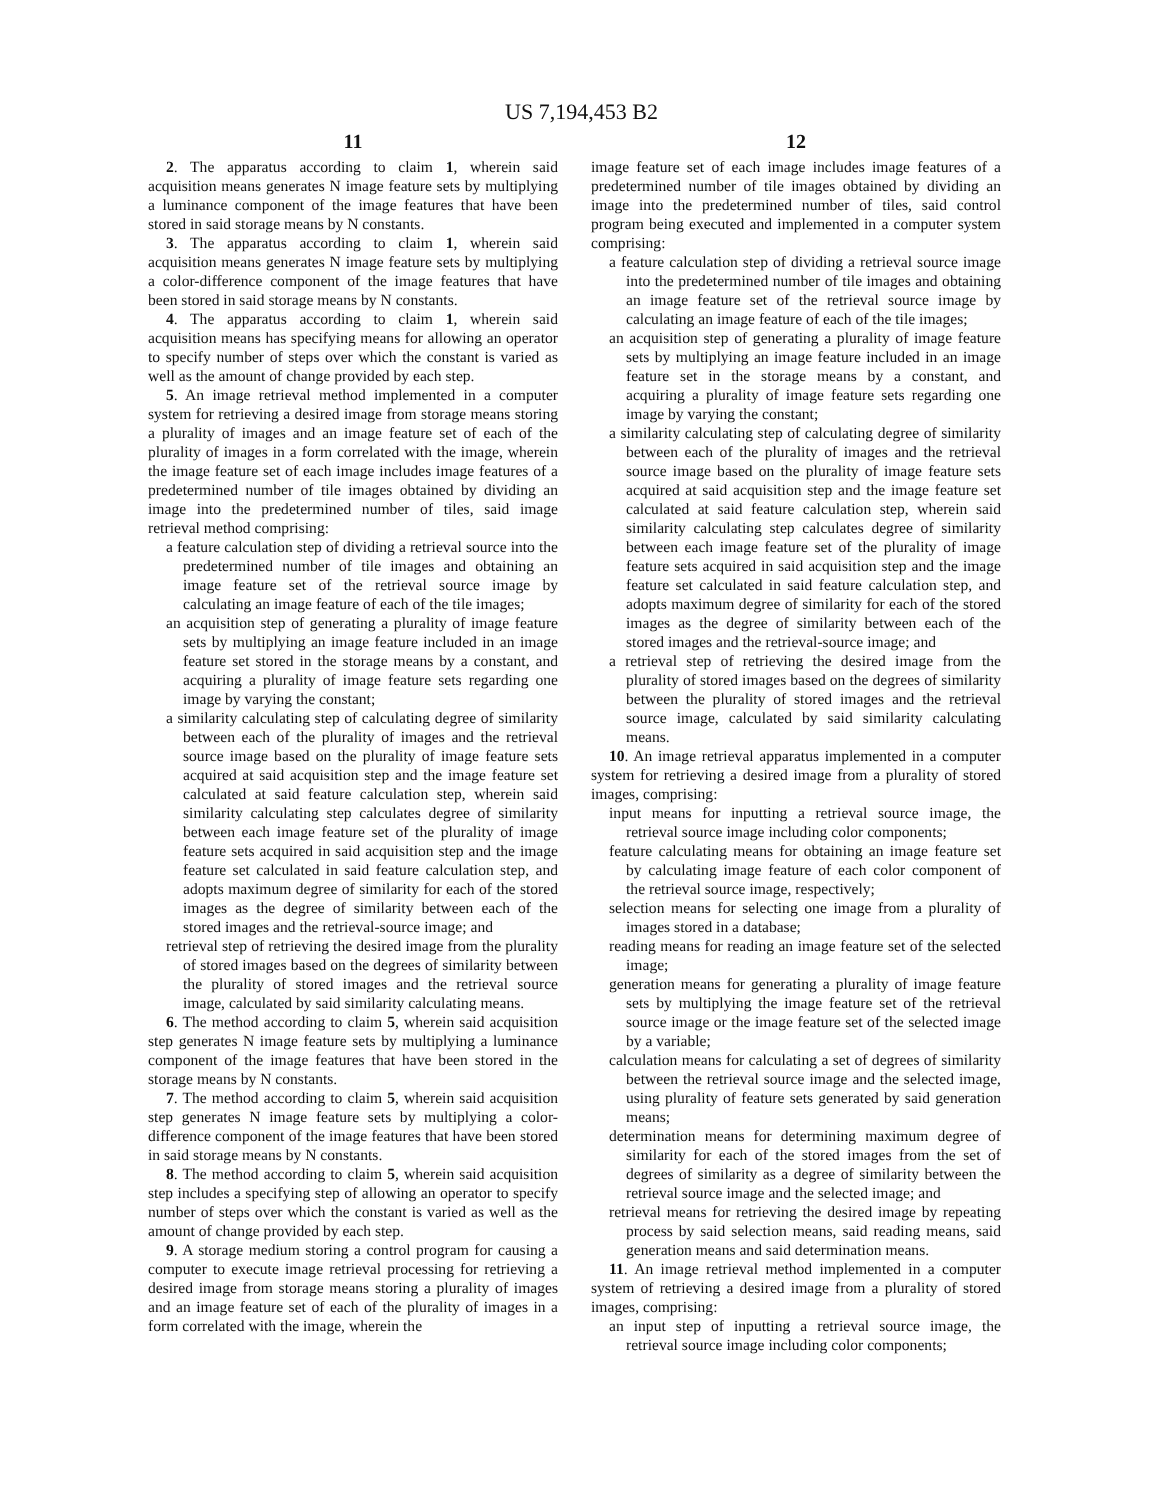US 7,194,453 B2
11
2. The apparatus according to claim 1, wherein said acquisition means generates N image feature sets by multiplying a luminance component of the image features that have been stored in said storage means by N constants.
3. The apparatus according to claim 1, wherein said acquisition means generates N image feature sets by multiplying a color-difference component of the image features that have been stored in said storage means by N constants.
4. The apparatus according to claim 1, wherein said acquisition means has specifying means for allowing an operator to specify number of steps over which the constant is varied as well as the amount of change provided by each step.
5. An image retrieval method implemented in a computer system for retrieving a desired image from storage means storing a plurality of images and an image feature set of each of the plurality of images in a form correlated with the image, wherein the image feature set of each image includes image features of a predetermined number of tile images obtained by dividing an image into the predetermined number of tiles, said image retrieval method comprising:
a feature calculation step of dividing a retrieval source into the predetermined number of tile images and obtaining an image feature set of the retrieval source image by calculating an image feature of each of the tile images;
an acquisition step of generating a plurality of image feature sets by multiplying an image feature included in an image feature set stored in the storage means by a constant, and acquiring a plurality of image feature sets regarding one image by varying the constant;
a similarity calculating step of calculating degree of similarity between each of the plurality of images and the retrieval source image based on the plurality of image feature sets acquired at said acquisition step and the image feature set calculated at said feature calculation step, wherein said similarity calculating step calculates degree of similarity between each image feature set of the plurality of image feature sets acquired in said acquisition step and the image feature set calculated in said feature calculation step, and adopts maximum degree of similarity for each of the stored images as the degree of similarity between each of the stored images and the retrieval-source image; and
retrieval step of retrieving the desired image from the plurality of stored images based on the degrees of similarity between the plurality of stored images and the retrieval source image, calculated by said similarity calculating means.
6. The method according to claim 5, wherein said acquisition step generates N image feature sets by multiplying a luminance component of the image features that have been stored in the storage means by N constants.
7. The method according to claim 5, wherein said acquisition step generates N image feature sets by multiplying a color-difference component of the image features that have been stored in said storage means by N constants.
8. The method according to claim 5, wherein said acquisition step includes a specifying step of allowing an operator to specify number of steps over which the constant is varied as well as the amount of change provided by each step.
9. A storage medium storing a control program for causing a computer to execute image retrieval processing for retrieving a desired image from storage means storing a plurality of images and an image feature set of each of the plurality of images in a form correlated with the image, wherein the
12
image feature set of each image includes image features of a predetermined number of tile images obtained by dividing an image into the predetermined number of tiles, said control program being executed and implemented in a computer system comprising:
a feature calculation step of dividing a retrieval source image into the predetermined number of tile images and obtaining an image feature set of the retrieval source image by calculating an image feature of each of the tile images;
an acquisition step of generating a plurality of image feature sets by multiplying an image feature included in an image feature set in the storage means by a constant, and acquiring a plurality of image feature sets regarding one image by varying the constant;
a similarity calculating step of calculating degree of similarity between each of the plurality of images and the retrieval source image based on the plurality of image feature sets acquired at said acquisition step and the image feature set calculated at said feature calculation step, wherein said similarity calculating step calculates degree of similarity between each image feature set of the plurality of image feature sets acquired in said acquisition step and the image feature set calculated in said feature calculation step, and adopts maximum degree of similarity for each of the stored images as the degree of similarity between each of the stored images and the retrieval-source image; and
a retrieval step of retrieving the desired image from the plurality of stored images based on the degrees of similarity between the plurality of stored images and the retrieval source image, calculated by said similarity calculating means.
10. An image retrieval apparatus implemented in a computer system for retrieving a desired image from a plurality of stored images, comprising:
input means for inputting a retrieval source image, the retrieval source image including color components;
feature calculating means for obtaining an image feature set by calculating image feature of each color component of the retrieval source image, respectively;
selection means for selecting one image from a plurality of images stored in a database;
reading means for reading an image feature set of the selected image;
generation means for generating a plurality of image feature sets by multiplying the image feature set of the retrieval source image or the image feature set of the selected image by a variable;
calculation means for calculating a set of degrees of similarity between the retrieval source image and the selected image, using plurality of feature sets generated by said generation means;
determination means for determining maximum degree of similarity for each of the stored images from the set of degrees of similarity as a degree of similarity between the retrieval source image and the selected image; and
retrieval means for retrieving the desired image by repeating process by said selection means, said reading means, said generation means and said determination means.
11. An image retrieval method implemented in a computer system of retrieving a desired image from a plurality of stored images, comprising:
an input step of inputting a retrieval source image, the retrieval source image including color components;